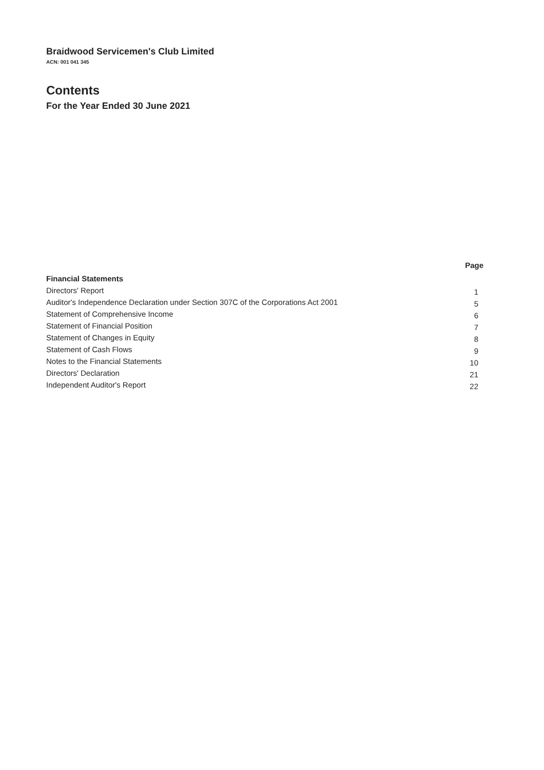Braidwood Servicemen's Club Limited
ACN: 001 041 345
Contents
For the Year Ended 30 June 2021
| | Page |
| --- | --- |
| Financial Statements | |
| Directors' Report | 1 |
| Auditor's Independence Declaration under Section 307C of the Corporations Act 2001 | 5 |
| Statement of Comprehensive Income | 6 |
| Statement of Financial Position | 7 |
| Statement of Changes in Equity | 8 |
| Statement of Cash Flows | 9 |
| Notes to the Financial Statements | 10 |
| Directors' Declaration | 21 |
| Independent Auditor's Report | 22 |